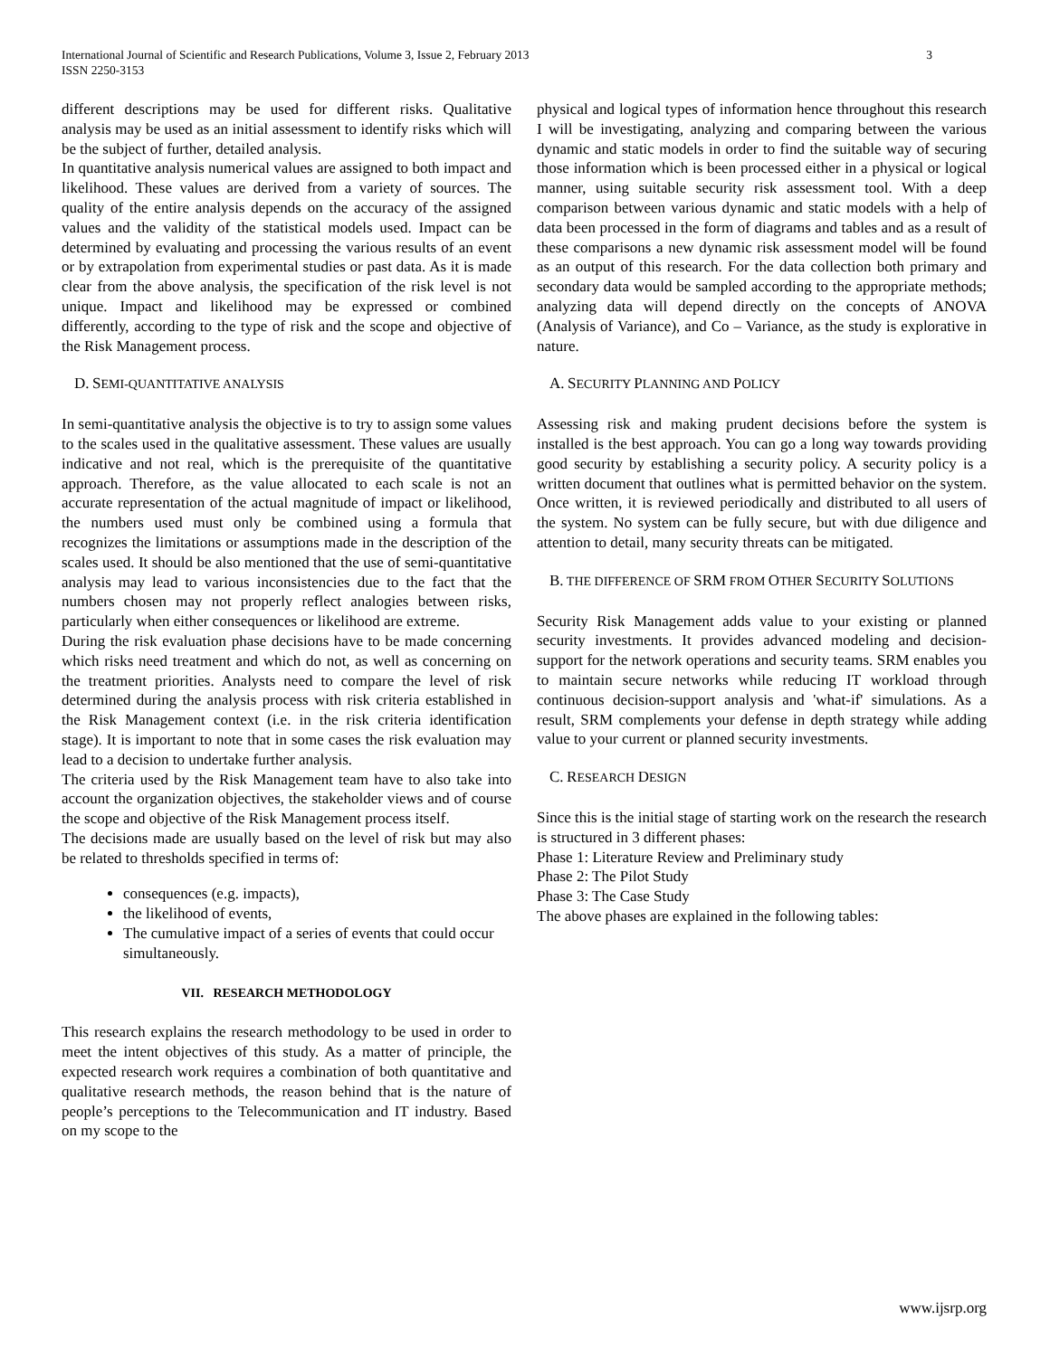International Journal of Scientific and Research Publications, Volume 3, Issue 2, February 2013
ISSN 2250-3153
3
different descriptions may be used for different risks. Qualitative analysis may be used as an initial assessment to identify risks which will be the subject of further, detailed analysis.
In quantitative analysis numerical values are assigned to both impact and likelihood. These values are derived from a variety of sources. The quality of the entire analysis depends on the accuracy of the assigned values and the validity of the statistical models used. Impact can be determined by evaluating and processing the various results of an event or by extrapolation from experimental studies or past data. As it is made clear from the above analysis, the specification of the risk level is not unique. Impact and likelihood may be expressed or combined differently, according to the type of risk and the scope and objective of the Risk Management process.
D. SEMI-QUANTITATIVE ANALYSIS
In semi-quantitative analysis the objective is to try to assign some values to the scales used in the qualitative assessment. These values are usually indicative and not real, which is the prerequisite of the quantitative approach. Therefore, as the value allocated to each scale is not an accurate representation of the actual magnitude of impact or likelihood, the numbers used must only be combined using a formula that recognizes the limitations or assumptions made in the description of the scales used. It should be also mentioned that the use of semi-quantitative analysis may lead to various inconsistencies due to the fact that the numbers chosen may not properly reflect analogies between risks, particularly when either consequences or likelihood are extreme.
During the risk evaluation phase decisions have to be made concerning which risks need treatment and which do not, as well as concerning on the treatment priorities. Analysts need to compare the level of risk determined during the analysis process with risk criteria established in the Risk Management context (i.e. in the risk criteria identification stage). It is important to note that in some cases the risk evaluation may lead to a decision to undertake further analysis.
The criteria used by the Risk Management team have to also take into account the organization objectives, the stakeholder views and of course the scope and objective of the Risk Management process itself.
The decisions made are usually based on the level of risk but may also be related to thresholds specified in terms of:
consequences (e.g. impacts),
the likelihood of events,
The cumulative impact of a series of events that could occur simultaneously.
VII. RESEARCH METHODOLOGY
This research explains the research methodology to be used in order to meet the intent objectives of this study. As a matter of principle, the expected research work requires a combination of both quantitative and qualitative research methods, the reason behind that is the nature of people’s perceptions to the Telecommunication and IT industry. Based on my scope to the
physical and logical types of information hence throughout this research I will be investigating, analyzing and comparing between the various dynamic and static models in order to find the suitable way of securing those information which is been processed either in a physical or logical manner, using suitable security risk assessment tool. With a deep comparison between various dynamic and static models with a help of data been processed in the form of diagrams and tables and as a result of these comparisons a new dynamic risk assessment model will be found as an output of this research. For the data collection both primary and secondary data would be sampled according to the appropriate methods; analyzing data will depend directly on the concepts of ANOVA (Analysis of Variance), and Co – Variance, as the study is explorative in nature.
A. SECURITY PLANNING AND POLICY
Assessing risk and making prudent decisions before the system is installed is the best approach. You can go a long way towards providing good security by establishing a security policy. A security policy is a written document that outlines what is permitted behavior on the system. Once written, it is reviewed periodically and distributed to all users of the system. No system can be fully secure, but with due diligence and attention to detail, many security threats can be mitigated.
B. THE DIFFERENCE OF SRM FROM OTHER SECURITY SOLUTIONS
Security Risk Management adds value to your existing or planned security investments. It provides advanced modeling and decision-support for the network operations and security teams. SRM enables you to maintain secure networks while reducing IT workload through continuous decision-support analysis and 'what-if' simulations. As a result, SRM complements your defense in depth strategy while adding value to your current or planned security investments.
C. RESEARCH DESIGN
Since this is the initial stage of starting work on the research the research is structured in 3 different phases:
Phase 1: Literature Review and Preliminary study
Phase 2: The Pilot Study
Phase 3: The Case Study
The above phases are explained in the following tables:
www.ijsrp.org